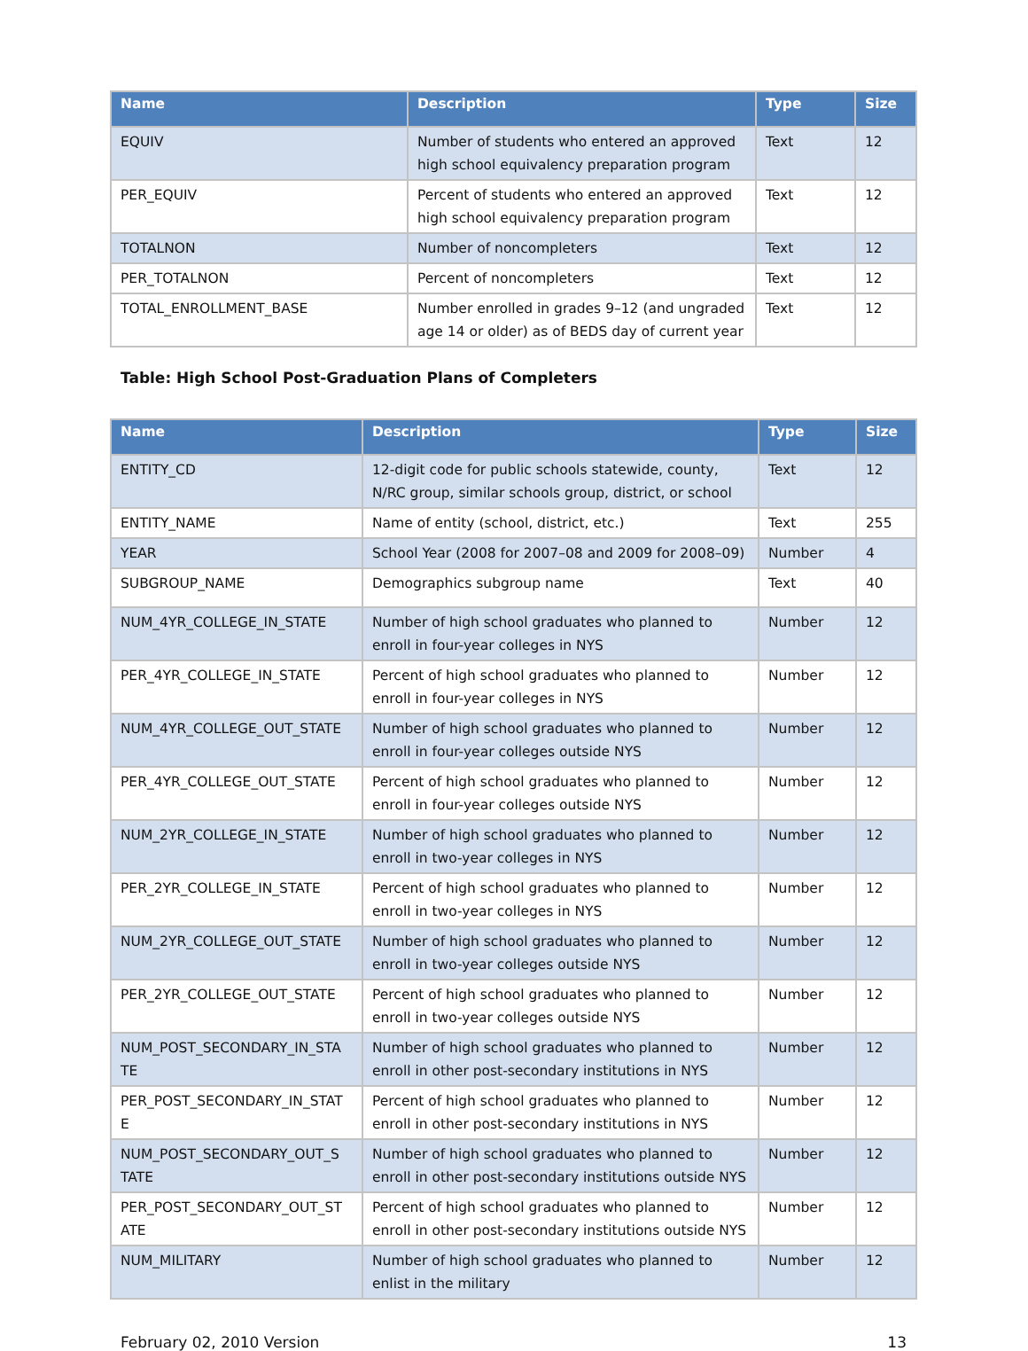| Name | Description | Type | Size |
| --- | --- | --- | --- |
| EQUIV | Number of students who entered an approved high school equivalency preparation program | Text | 12 |
| PER_EQUIV | Percent of students who entered an approved high school equivalency preparation program | Text | 12 |
| TOTALNON | Number of noncompleters | Text | 12 |
| PER_TOTALNON | Percent of noncompleters | Text | 12 |
| TOTAL_ENROLLMENT_BASE | Number enrolled in grades 9–12 (and ungraded age 14 or older) as of BEDS day of current year | Text | 12 |
Table: High School Post-Graduation Plans of Completers
| Name | Description | Type | Size |
| --- | --- | --- | --- |
| ENTITY_CD | 12-digit code for public schools statewide, county, N/RC group, similar schools group, district, or school | Text | 12 |
| ENTITY_NAME | Name of entity (school, district, etc.) | Text | 255 |
| YEAR | School Year (2008 for 2007–08 and 2009 for 2008–09) | Number | 4 |
| SUBGROUP_NAME | Demographics subgroup name | Text | 40 |
| NUM_4YR_COLLEGE_IN_STATE | Number of high school graduates who planned to enroll in four-year colleges in NYS | Number | 12 |
| PER_4YR_COLLEGE_IN_STATE | Percent of high school graduates who planned to enroll in four-year colleges in NYS | Number | 12 |
| NUM_4YR_COLLEGE_OUT_STATE | Number of high school graduates who planned to enroll in four-year colleges outside NYS | Number | 12 |
| PER_4YR_COLLEGE_OUT_STATE | Percent of high school graduates who planned to enroll in four-year colleges outside NYS | Number | 12 |
| NUM_2YR_COLLEGE_IN_STATE | Number of high school graduates who planned to enroll in two-year colleges in NYS | Number | 12 |
| PER_2YR_COLLEGE_IN_STATE | Percent of high school graduates who planned to enroll in two-year colleges in NYS | Number | 12 |
| NUM_2YR_COLLEGE_OUT_STATE | Number of high school graduates who planned to enroll in two-year colleges outside NYS | Number | 12 |
| PER_2YR_COLLEGE_OUT_STATE | Percent of high school graduates who planned to enroll in two-year colleges outside NYS | Number | 12 |
| NUM_POST_SECONDARY_IN_STA TE | Number of high school graduates who planned to enroll in other post-secondary institutions in NYS | Number | 12 |
| PER_POST_SECONDARY_IN_STAT E | Percent of high school graduates who planned to enroll in other post-secondary institutions in NYS | Number | 12 |
| NUM_POST_SECONDARY_OUT_S TATE | Number of high school graduates who planned to enroll in other post-secondary institutions outside NYS | Number | 12 |
| PER_POST_SECONDARY_OUT_ST ATE | Percent of high school graduates who planned to enroll in other post-secondary institutions outside NYS | Number | 12 |
| NUM_MILITARY | Number of high school graduates who planned to enlist in the military | Number | 12 |
February 02, 2010 Version 13